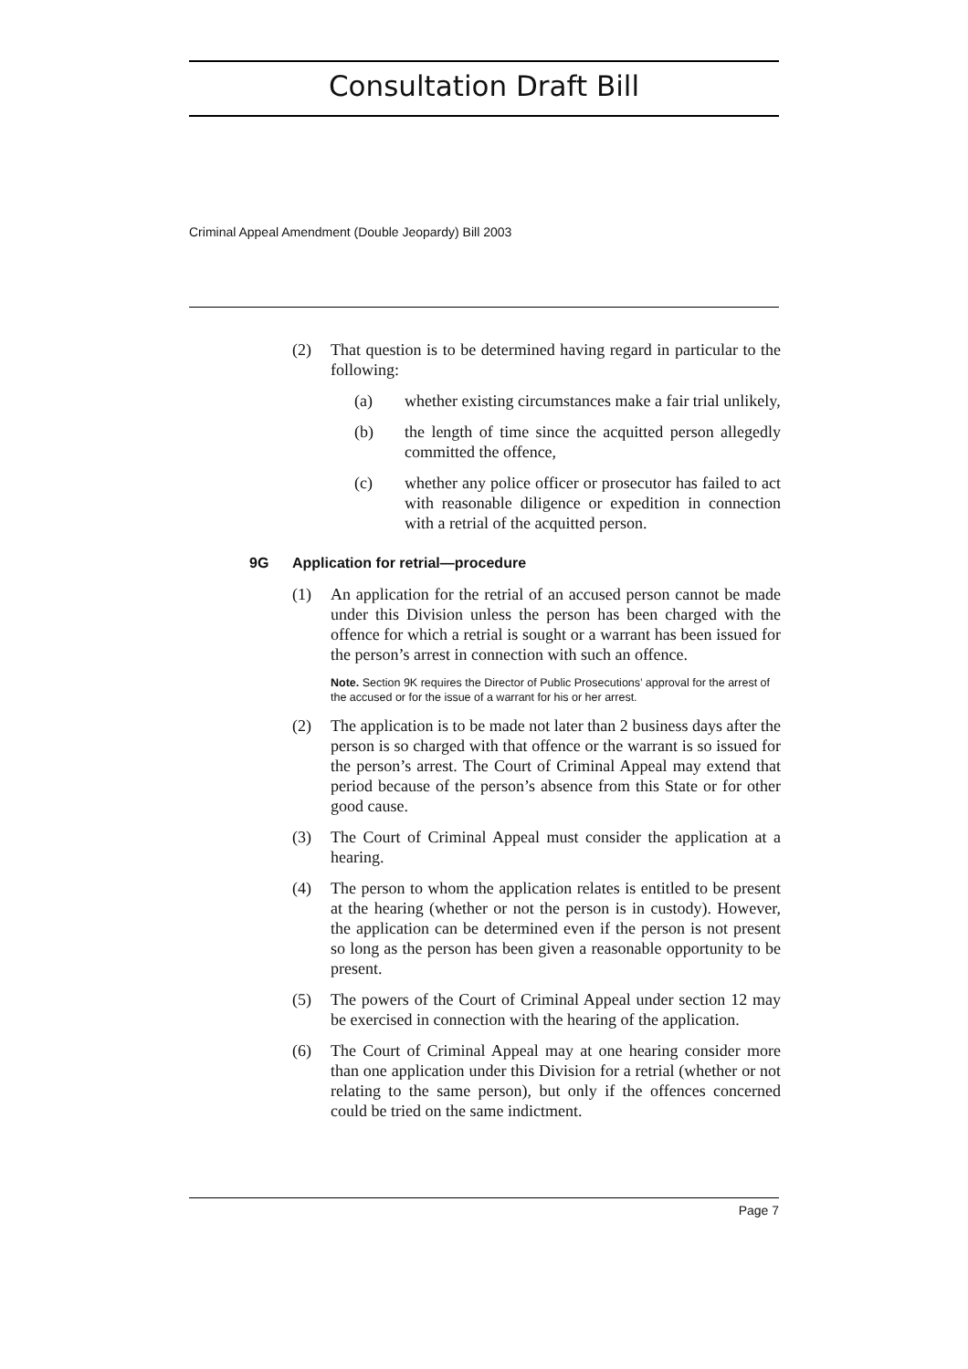Consultation Draft Bill
Criminal Appeal Amendment (Double Jeopardy) Bill 2003
(2) That question is to be determined having regard in particular to the following:
(a) whether existing circumstances make a fair trial unlikely,
(b) the length of time since the acquitted person allegedly committed the offence,
(c) whether any police officer or prosecutor has failed to act with reasonable diligence or expedition in connection with a retrial of the acquitted person.
9G Application for retrial—procedure
(1) An application for the retrial of an accused person cannot be made under this Division unless the person has been charged with the offence for which a retrial is sought or a warrant has been issued for the person’s arrest in connection with such an offence.
Note. Section 9K requires the Director of Public Prosecutions’ approval for the arrest of the accused or for the issue of a warrant for his or her arrest.
(2) The application is to be made not later than 2 business days after the person is so charged with that offence or the warrant is so issued for the person’s arrest. The Court of Criminal Appeal may extend that period because of the person’s absence from this State or for other good cause.
(3) The Court of Criminal Appeal must consider the application at a hearing.
(4) The person to whom the application relates is entitled to be present at the hearing (whether or not the person is in custody). However, the application can be determined even if the person is not present so long as the person has been given a reasonable opportunity to be present.
(5) The powers of the Court of Criminal Appeal under section 12 may be exercised in connection with the hearing of the application.
(6) The Court of Criminal Appeal may at one hearing consider more than one application under this Division for a retrial (whether or not relating to the same person), but only if the offences concerned could be tried on the same indictment.
Page 7